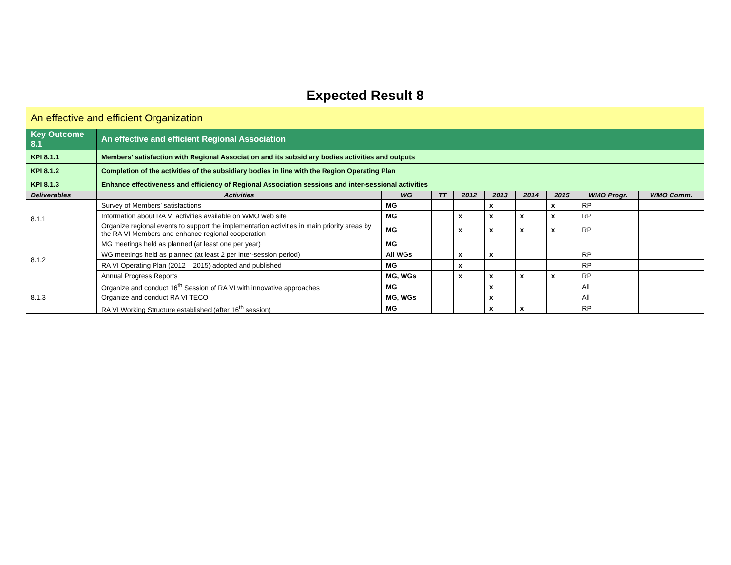| Expected Result 8 | | | | | | | | | |
| An effective and efficient Organization | | | | | | | | | |
| Key Outcome 8.1 | An effective and efficient Regional Association | | | | | | | | |
| KPI 8.1.1 | Members’ satisfaction with Regional Association and its subsidiary bodies activities and outputs | | | | | | | | |
| KPI 8.1.2 | Completion of the activities of the subsidiary bodies in line with the Region Operating Plan | | | | | | | | |
| KPI 8.1.3 | Enhance effectiveness and efficiency of Regional Association sessions and inter-sessional activities | | | | | | | | |
| Deliverables | Activities | WG | TT | 2012 | 2013 | 2014 | 2015 | WMO Progr. | WMO Comm. |
| 8.1.1 | Survey of Members’ satisfactions | MG | | | x | | x | RP | |
| | Information about RA VI activities available on WMO web site | MG | | x | x | x | x | RP | |
| | Organize regional events to support the implementation activities in main priority areas by the RA VI Members and enhance regional cooperation | MG | | x | x | x | x | RP | |
| 8.1.2 | MG meetings held as planned (at least one per year) | MG | | | | | | | |
| | WG meetings held as planned (at least 2 per inter-session period) | All WGs | | x | x | | | RP | |
| | RA VI Operating Plan (2012 – 2015) adopted and published | MG | | x | | | | RP | |
| | Annual Progress Reports | MG, WGs | | x | x | x | x | RP | |
| 8.1.3 | Organize and conduct 16<sup>th</sup> Session of RA VI with innovative approaches | MG | | | x | | | All | |
| | Organize and conduct RA VI TECO | MG, WGs | | | x | | | All | |
| | RA VI Working Structure established (after 16<sup>th</sup> session) | MG | | | x | x | | RP | |